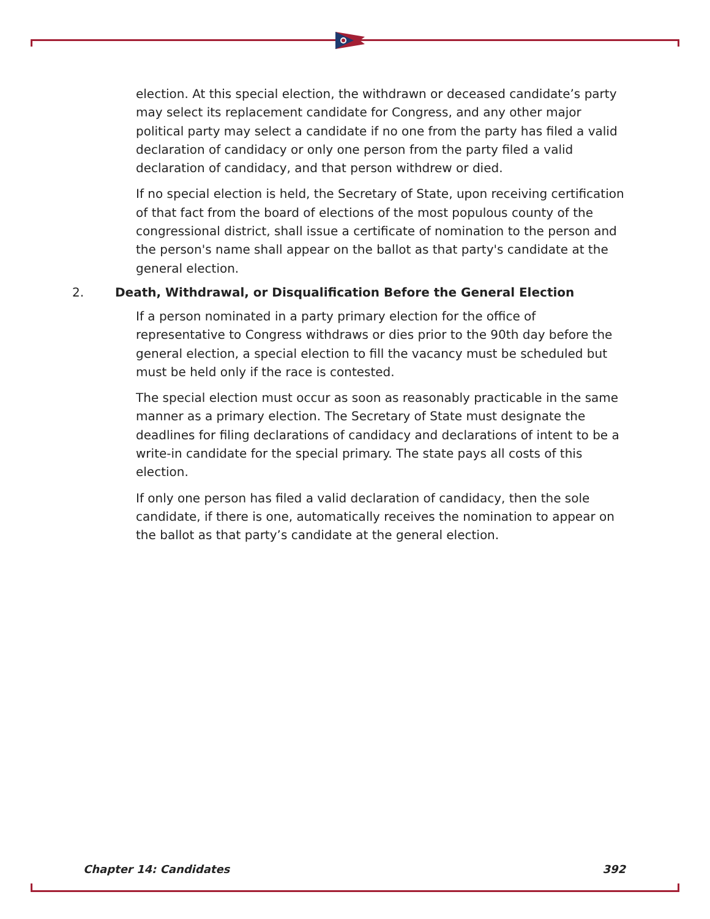election. At this special election, the withdrawn or deceased candidate’s party may select its replacement candidate for Congress, and any other major political party may select a candidate if no one from the party has filed a valid declaration of candidacy or only one person from the party filed a valid declaration of candidacy, and that person withdrew or died.
If no special election is held, the Secretary of State, upon receiving certification of that fact from the board of elections of the most populous county of the congressional district, shall issue a certificate of nomination to the person and the person's name shall appear on the ballot as that party's candidate at the general election.
2. Death, Withdrawal, or Disqualification Before the General Election
If a person nominated in a party primary election for the office of representative to Congress withdraws or dies prior to the 90th day before the general election, a special election to fill the vacancy must be scheduled but must be held only if the race is contested.
The special election must occur as soon as reasonably practicable in the same manner as a primary election. The Secretary of State must designate the deadlines for filing declarations of candidacy and declarations of intent to be a write-in candidate for the special primary. The state pays all costs of this election.
If only one person has filed a valid declaration of candidacy, then the sole candidate, if there is one, automatically receives the nomination to appear on the ballot as that party’s candidate at the general election.
Chapter 14: Candidates 392